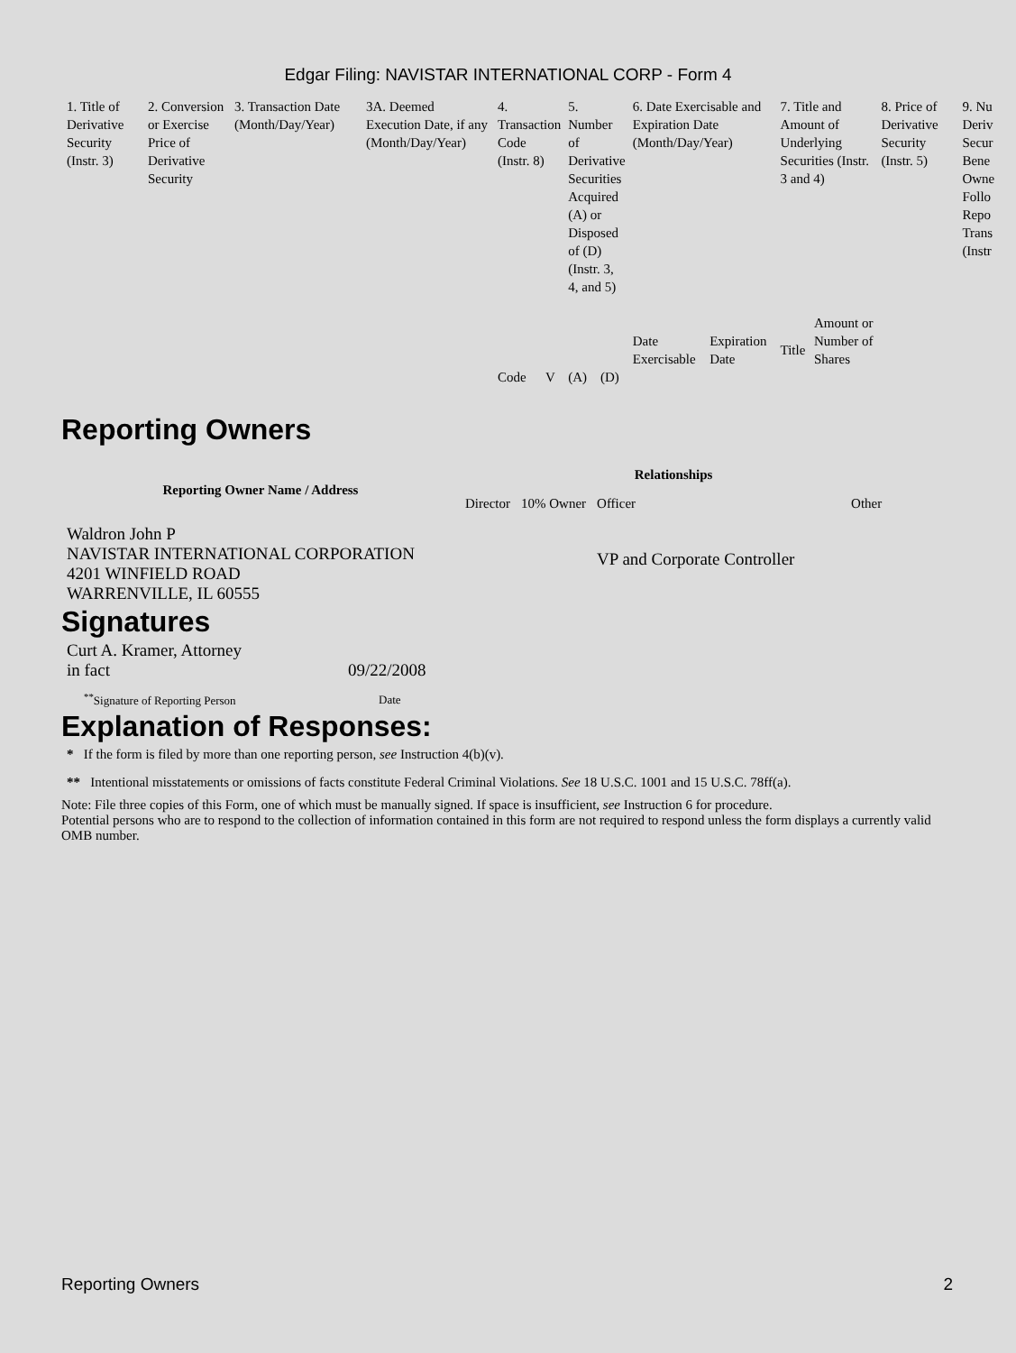Edgar Filing: NAVISTAR INTERNATIONAL CORP - Form 4
| 1. Title of Derivative Security (Instr. 3) | 2. Conversion or Exercise Price of Derivative Security | 3. Transaction Date (Month/Day/Year) | 3A. Deemed Execution Date, if any (Month/Day/Year) | 4. Transaction Code (Instr. 8) | | 5. Number of Derivative Securities Acquired (A) or Disposed of (D) (Instr. 3, 4, and 5) | | 6. Date Exercisable and Expiration Date (Month/Day/Year) | | 7. Title and Amount of Underlying Securities (Instr. 3 and 4) | | 8. Price of Derivative Security (Instr. 5) | 9. Nu Deriv Secur Bene Owne Follo Repo Trans (Instr |
| | | | | Code | V | (A) | (D) | Date Exercisable | Expiration Date | Title | Amount or Number of Shares | | |
Reporting Owners
| Reporting Owner Name / Address | Relationships | | | |
| --- | --- | --- | --- | --- |
| | Director | 10% Owner | Officer | Other |
| Waldron John P NAVISTAR INTERNATIONAL CORPORATION 4201 WINFIELD ROAD WARRENVILLE, IL 60555 | | | VP and Corporate Controller | |
Signatures
| Curt A. Kramer, Attorney in fact | 09/22/2008 |
| <sup>**</sup> Signature of Reporting Person | Date |
Explanation of Responses:
* If the form is filed by more than one reporting person, see Instruction 4(b)(v).
** Intentional misstatements or omissions of facts constitute Federal Criminal Violations. See 18 U.S.C. 1001 and 15 U.S.C. 78ff(a).
Note: File three copies of this Form, one of which must be manually signed. If space is insufficient, see Instruction 6 for procedure.
Potential persons who are to respond to the collection of information contained in this form are not required to respond unless the form displays a currently valid OMB number.
Reporting Owners 2